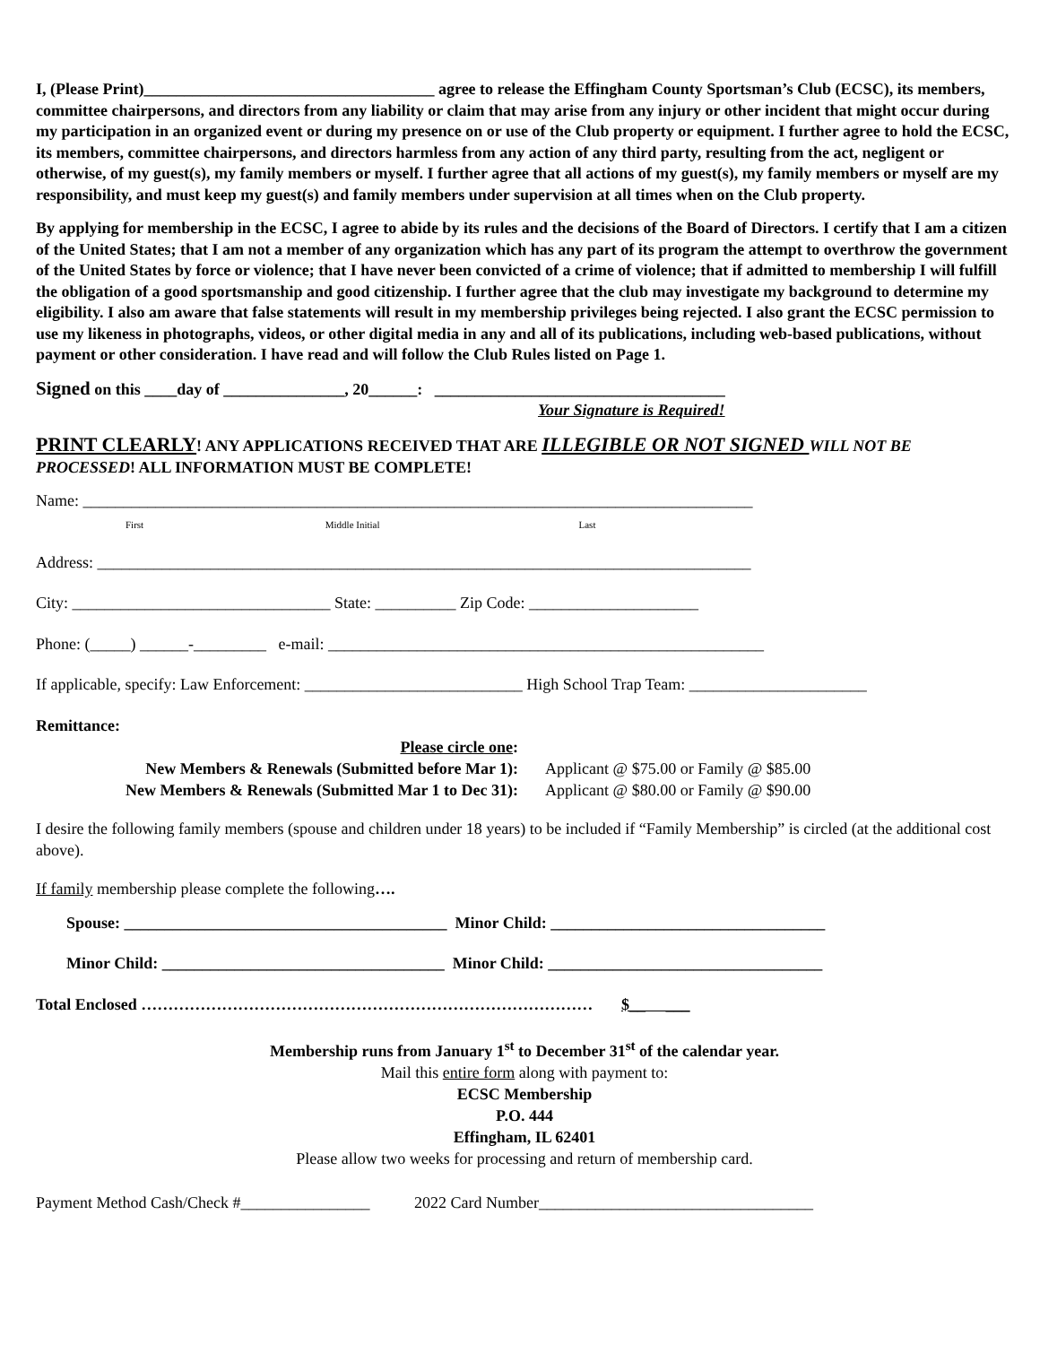I, (Please Print)____________________________________ agree to release the Effingham County Sportsman’s Club (ECSC), its members, committee chairpersons, and directors from any liability or claim that may arise from any injury or other incident that might occur during my participation in an organized event or during my presence on or use of the Club property or equipment. I further agree to hold the ECSC, its members, committee chairpersons, and directors harmless from any action of any third party, resulting from the act, negligent or otherwise, of my guest(s), my family members or myself. I further agree that all actions of my guest(s), my family members or myself are my responsibility, and must keep my guest(s) and family members under supervision at all times when on the Club property.
By applying for membership in the ECSC, I agree to abide by its rules and the decisions of the Board of Directors. I certify that I am a citizen of the United States; that I am not a member of any organization which has any part of its program the attempt to overthrow the government of the United States by force or violence; that I have never been convicted of a crime of violence; that if admitted to membership I will fulfill the obligation of a good sportsmanship and good citizenship. I further agree that the club may investigate my background to determine my eligibility. I also am aware that false statements will result in my membership privileges being rejected. I also grant the ECSC permission to use my likeness in photographs, videos, or other digital media in any and all of its publications, including web-based publications, without payment or other consideration. I have read and will follow the Club Rules listed on Page 1.
Signed on this ____day of _______________, 20______: ____________________________________
Your Signature is Required!
PRINT CLEARLY! ANY APPLICATIONS RECEIVED THAT ARE ILLEGIBLE OR NOT SIGNED WILL NOT BE PROCESSED! ALL INFORMATION MUST BE COMPLETE!
Name: ___________________________________________________________________________________
First Middle Initial Last
Address: _________________________________________________________________________________
City: ________________________________ State: __________ Zip Code: _____________________
Phone: (_____) ______-_________ e-mail: ______________________________________________________
If applicable, specify: Law Enforcement: ___________________________ High School Trap Team: ______________________
Remittance:
| | Please circle one : | |
| | New Members & Renewals (Submitted before Mar 1): | Applicant @ $75.00 or Family @ $85.00 |
| | New Members & Renewals (Submitted Mar 1 to Dec 31): | Applicant @ $80.00 or Family @ $90.00 |
I desire the following family members (spouse and children under 18 years) to be included if “Family Membership” is circled (at the additional cost above).
If family membership please complete the following….
Spouse: ________________________________________ Minor Child: __________________________________
Minor Child: ___________________________________ Minor Child: __________________________________
Total Enclosed ………………………………………………………………………… $__ ___
Membership runs from January 1<sup>st</sup> to December 31<sup>st</sup> of the calendar year.
Mail this entire form along with payment to:
ECSC Membership
P.O. 444
Effingham, IL 62401
Please allow two weeks for processing and return of membership card.
Payment Method Cash/Check #________________ 2022 Card Number__________________________________